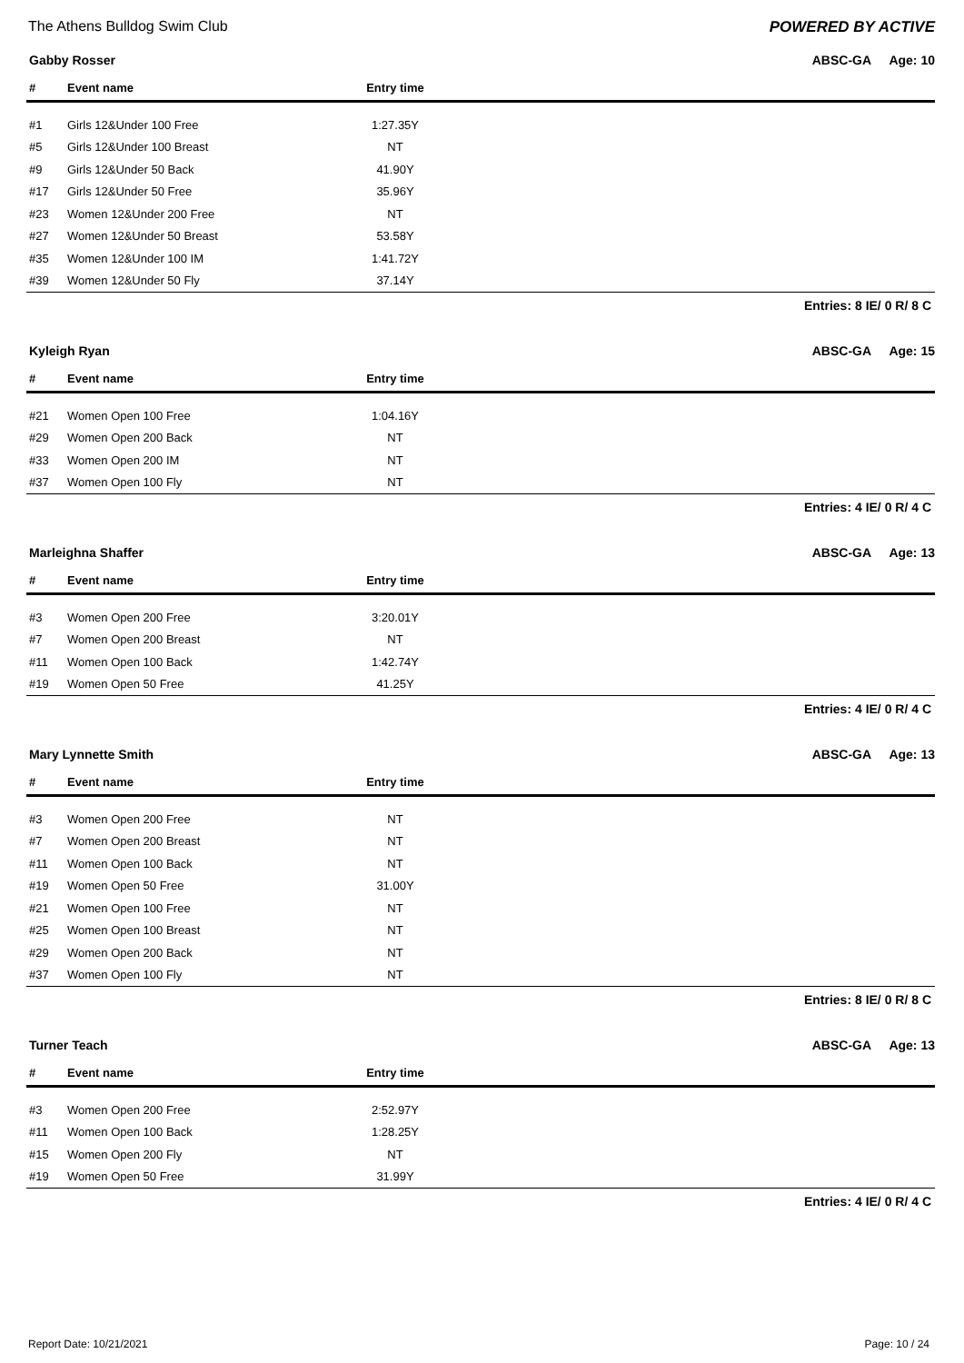The Athens Bulldog Swim Club POWERED BY ACTIVE
Gabby Rosser ABSC-GA Age: 10
| # | Event name | Entry time | |
| --- | --- | --- | --- |
| #1 | Girls 12&Under 100 Free | 1:27.35Y | |
| #5 | Girls 12&Under 100 Breast | NT | |
| #9 | Girls 12&Under 50 Back | 41.90Y | |
| #17 | Girls 12&Under 50 Free | 35.96Y | |
| #23 | Women 12&Under 200 Free | NT | |
| #27 | Women 12&Under 50 Breast | 53.58Y | |
| #35 | Women 12&Under 100 IM | 1:41.72Y | |
| #39 | Women 12&Under 50 Fly | 37.14Y | |
Entries: 8 IE/ 0 R/ 8 C
Kyleigh Ryan ABSC-GA Age: 15
| # | Event name | Entry time | |
| --- | --- | --- | --- |
| #21 | Women Open 100 Free | 1:04.16Y | |
| #29 | Women Open 200 Back | NT | |
| #33 | Women Open 200 IM | NT | |
| #37 | Women Open 100 Fly | NT | |
Entries: 4 IE/ 0 R/ 4 C
Marleighna Shaffer ABSC-GA Age: 13
| # | Event name | Entry time | |
| --- | --- | --- | --- |
| #3 | Women Open 200 Free | 3:20.01Y | |
| #7 | Women Open 200 Breast | NT | |
| #11 | Women Open 100 Back | 1:42.74Y | |
| #19 | Women Open 50 Free | 41.25Y | |
Entries: 4 IE/ 0 R/ 4 C
Mary Lynnette Smith ABSC-GA Age: 13
| # | Event name | Entry time | |
| --- | --- | --- | --- |
| #3 | Women Open 200 Free | NT | |
| #7 | Women Open 200 Breast | NT | |
| #11 | Women Open 100 Back | NT | |
| #19 | Women Open 50 Free | 31.00Y | |
| #21 | Women Open 100 Free | NT | |
| #25 | Women Open 100 Breast | NT | |
| #29 | Women Open 200 Back | NT | |
| #37 | Women Open 100 Fly | NT | |
Entries: 8 IE/ 0 R/ 8 C
Turner Teach ABSC-GA Age: 13
| # | Event name | Entry time | |
| --- | --- | --- | --- |
| #3 | Women Open 200 Free | 2:52.97Y | |
| #11 | Women Open 100 Back | 1:28.25Y | |
| #15 | Women Open 200 Fly | NT | |
| #19 | Women Open 50 Free | 31.99Y | |
Entries: 4 IE/ 0 R/ 4 C
Report Date: 10/21/2021 Page: 10 / 24